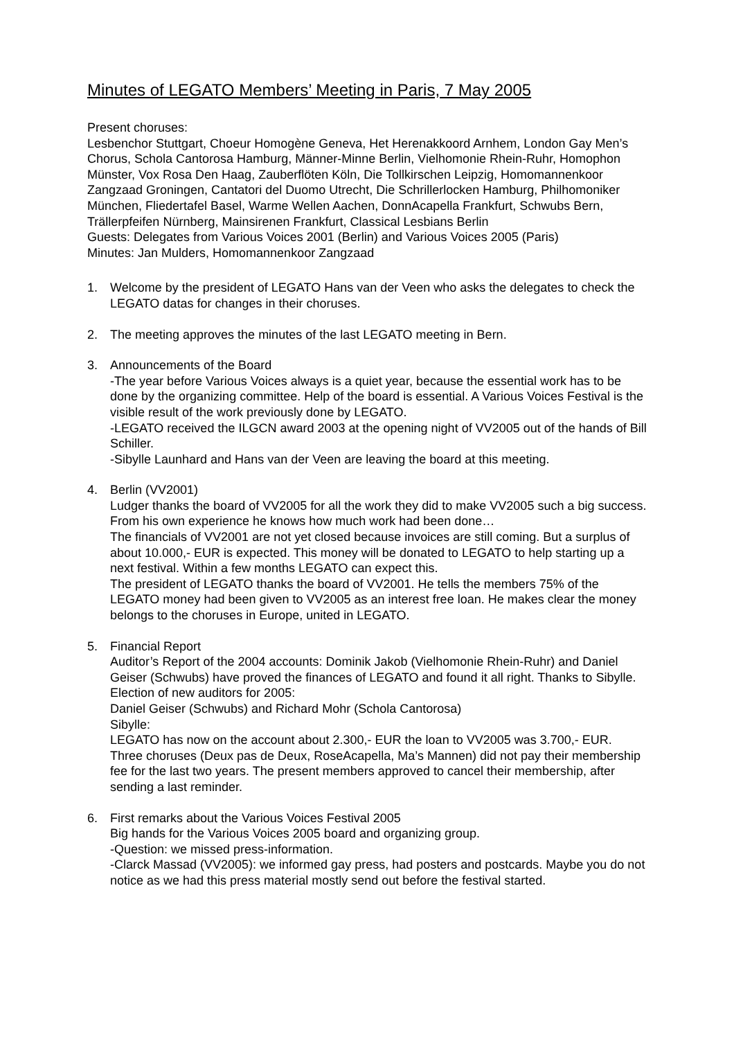Minutes of LEGATO Members’ Meeting in Paris, 7 May 2005
Present choruses:
Lesbenchor Stuttgart, Choeur Homogène Geneva, Het Herenakkoord Arnhem, London Gay Men’s Chorus, Schola Cantorosa Hamburg, Männer-Minne Berlin, Vielhomonie Rhein-Ruhr, Homophon Münster, Vox Rosa Den Haag, Zauberflöten Köln, Die Tollkirschen Leipzig, Homomannenkoor Zangzaad Groningen, Cantatori del Duomo Utrecht, Die Schrillerlocken Hamburg, Philhomoniker München, Fliedertafel Basel, Warme Wellen Aachen, DonnAcapella Frankfurt, Schwubs Bern, Trällerpfeifen Nürnberg, Mainsirenen Frankfurt, Classical Lesbians Berlin
Guests: Delegates from Various Voices 2001 (Berlin) and Various Voices 2005 (Paris)
Minutes: Jan Mulders, Homomannenkoor Zangzaad
1. Welcome by the president of LEGATO Hans van der Veen who asks the delegates to check the LEGATO datas for changes in their choruses.
2. The meeting approves the minutes of the last LEGATO meeting in Bern.
3. Announcements of the Board
-The year before Various Voices always is a quiet year, because the essential work has to be done by the organizing committee. Help of the board is essential. A Various Voices Festival is the visible result of the work previously done by LEGATO.
-LEGATO received the ILGCN award 2003 at the opening night of VV2005 out of the hands of Bill Schiller.
-Sibylle Launhard and Hans van der Veen are leaving the board at this meeting.
4. Berlin (VV2001)
Ludger thanks the board of VV2005 for all the work they did to make VV2005 such a big success. From his own experience he knows how much work had been done…
The financials of VV2001 are not yet closed because invoices are still coming. But a surplus of about 10.000,- EUR is expected. This money will be donated to LEGATO to help starting up a next festival. Within a few months LEGATO can expect this.
The president of LEGATO thanks the board of VV2001. He tells the members 75% of the LEGATO money had been given to VV2005 as an interest free loan. He makes clear the money belongs to the choruses in Europe, united in LEGATO.
5. Financial Report
Auditor’s Report of the 2004 accounts: Dominik Jakob (Vielhomonie Rhein-Ruhr) and Daniel Geiser (Schwubs) have proved the finances of LEGATO and found it all right. Thanks to Sibylle.
Election of new auditors for 2005:
Daniel Geiser (Schwubs) and Richard Mohr (Schola Cantorosa)
Sibylle:
LEGATO has now on the account about 2.300,- EUR the loan to VV2005 was 3.700,- EUR.
Three choruses (Deux pas de Deux, RoseAcapella, Ma’s Mannen) did not pay their membership fee for the last two years. The present members approved to cancel their membership, after sending a last reminder.
6. First remarks about the Various Voices Festival 2005
Big hands for the Various Voices 2005 board and organizing group.
-Question: we missed press-information.
-Clarck Massad (VV2005): we informed gay press, had posters and postcards. Maybe you do not notice as we had this press material mostly send out before the festival started.